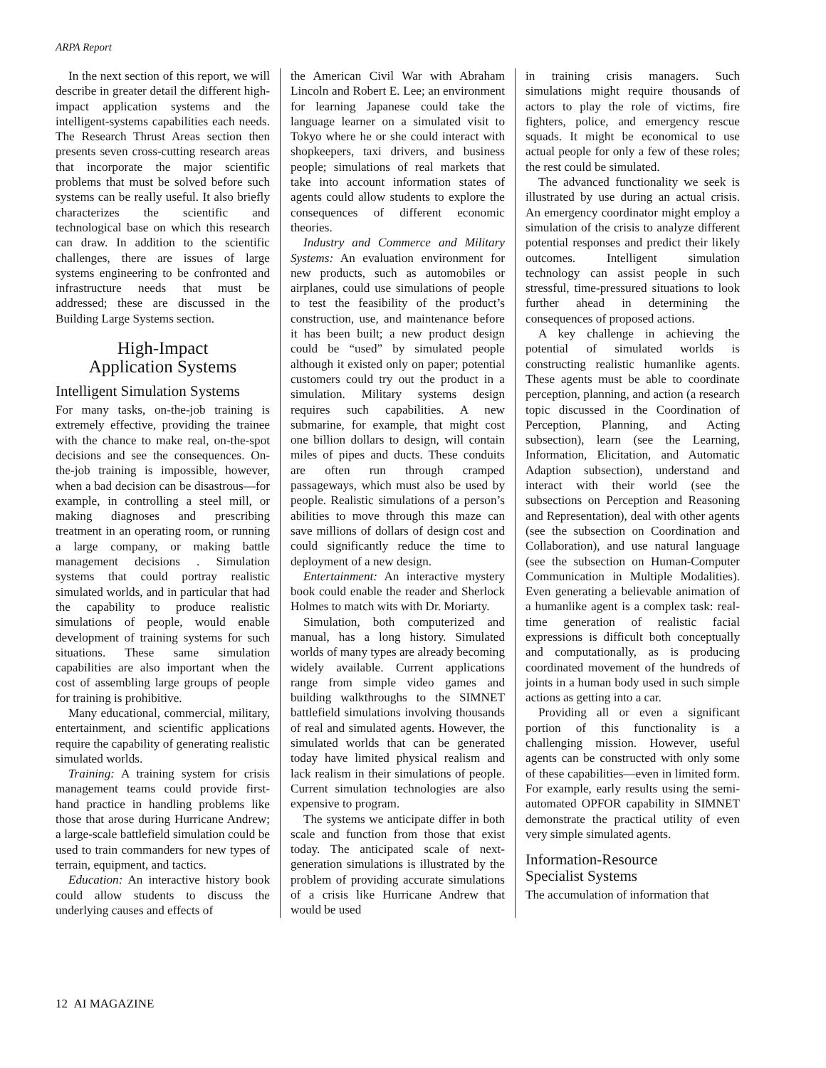ARPA Report
In the next section of this report, we will describe in greater detail the different high-impact application systems and the intelligent-systems capabilities each needs. The Research Thrust Areas section then presents seven cross-cutting research areas that incorporate the major scientific problems that must be solved before such systems can be really useful. It also briefly characterizes the scientific and technological base on which this research can draw. In addition to the scientific challenges, there are issues of large systems engineering to be confronted and infrastructure needs that must be addressed; these are discussed in the Building Large Systems section.
High-Impact
Application Systems
Intelligent Simulation Systems
For many tasks, on-the-job training is extremely effective, providing the trainee with the chance to make real, on-the-spot decisions and see the consequences. On-the-job training is impossible, however, when a bad decision can be disastrous—for example, in controlling a steel mill, or making diagnoses and prescribing treatment in an operating room, or running a large company, or making battle management decisions . Simulation systems that could portray realistic simulated worlds, and in particular that had the capability to produce realistic simulations of people, would enable development of training systems for such situations. These same simulation capabilities are also important when the cost of assembling large groups of people for training is prohibitive.
Many educational, commercial, military, entertainment, and scientific applications require the capability of generating realistic simulated worlds.
Training: A training system for crisis management teams could provide first-hand practice in handling problems like those that arose during Hurricane Andrew; a large-scale battlefield simulation could be used to train commanders for new types of terrain, equipment, and tactics.
Education: An interactive history book could allow students to discuss the underlying causes and effects of
the American Civil War with Abraham Lincoln and Robert E. Lee; an environment for learning Japanese could take the language learner on a simulated visit to Tokyo where he or she could interact with shopkeepers, taxi drivers, and business people; simulations of real markets that take into account information states of agents could allow students to explore the consequences of different economic theories.
Industry and Commerce and Military Systems: An evaluation environment for new products, such as automobiles or airplanes, could use simulations of people to test the feasibility of the product’s construction, use, and maintenance before it has been built; a new product design could be “used” by simulated people although it existed only on paper; potential customers could try out the product in a simulation. Military systems design requires such capabilities. A new submarine, for example, that might cost one billion dollars to design, will contain miles of pipes and ducts. These conduits are often run through cramped passageways, which must also be used by people. Realistic simulations of a person’s abilities to move through this maze can save millions of dollars of design cost and could significantly reduce the time to deployment of a new design.
Entertainment: An interactive mystery book could enable the reader and Sherlock Holmes to match wits with Dr. Moriarty.
Simulation, both computerized and manual, has a long history. Simulated worlds of many types are already becoming widely available. Current applications range from simple video games and building walkthroughs to the SIMNET battlefield simulations involving thousands of real and simulated agents. However, the simulated worlds that can be generated today have limited physical realism and lack realism in their simulations of people. Current simulation technologies are also expensive to program.
The systems we anticipate differ in both scale and function from those that exist today. The anticipated scale of next-generation simulations is illustrated by the problem of providing accurate simulations of a crisis like Hurricane Andrew that would be used
in training crisis managers. Such simulations might require thousands of actors to play the role of victims, fire fighters, police, and emergency rescue squads. It might be economical to use actual people for only a few of these roles; the rest could be simulated.
The advanced functionality we seek is illustrated by use during an actual crisis. An emergency coordinator might employ a simulation of the crisis to analyze different potential responses and predict their likely outcomes. Intelligent simulation technology can assist people in such stressful, time-pressured situations to look further ahead in determining the consequences of proposed actions.
A key challenge in achieving the potential of simulated worlds is constructing realistic humanlike agents. These agents must be able to coordinate perception, planning, and action (a research topic discussed in the Coordination of Perception, Planning, and Acting subsection), learn (see the Learning, Information, Elicitation, and Automatic Adaption subsection), understand and interact with their world (see the subsections on Perception and Reasoning and Representation), deal with other agents (see the subsection on Coordination and Collaboration), and use natural language (see the subsection on Human-Computer Communication in Multiple Modalities). Even generating a believable animation of a humanlike agent is a complex task: real-time generation of realistic facial expressions is difficult both conceptually and computationally, as is producing coordinated movement of the hundreds of joints in a human body used in such simple actions as getting into a car.
Providing all or even a significant portion of this functionality is a challenging mission. However, useful agents can be constructed with only some of these capabilities—even in limited form. For example, early results using the semi-automated OPFOR capability in SIMNET demonstrate the practical utility of even very simple simulated agents.
Information-Resource
Specialist Systems
The accumulation of information that
12 AI MAGAZINE